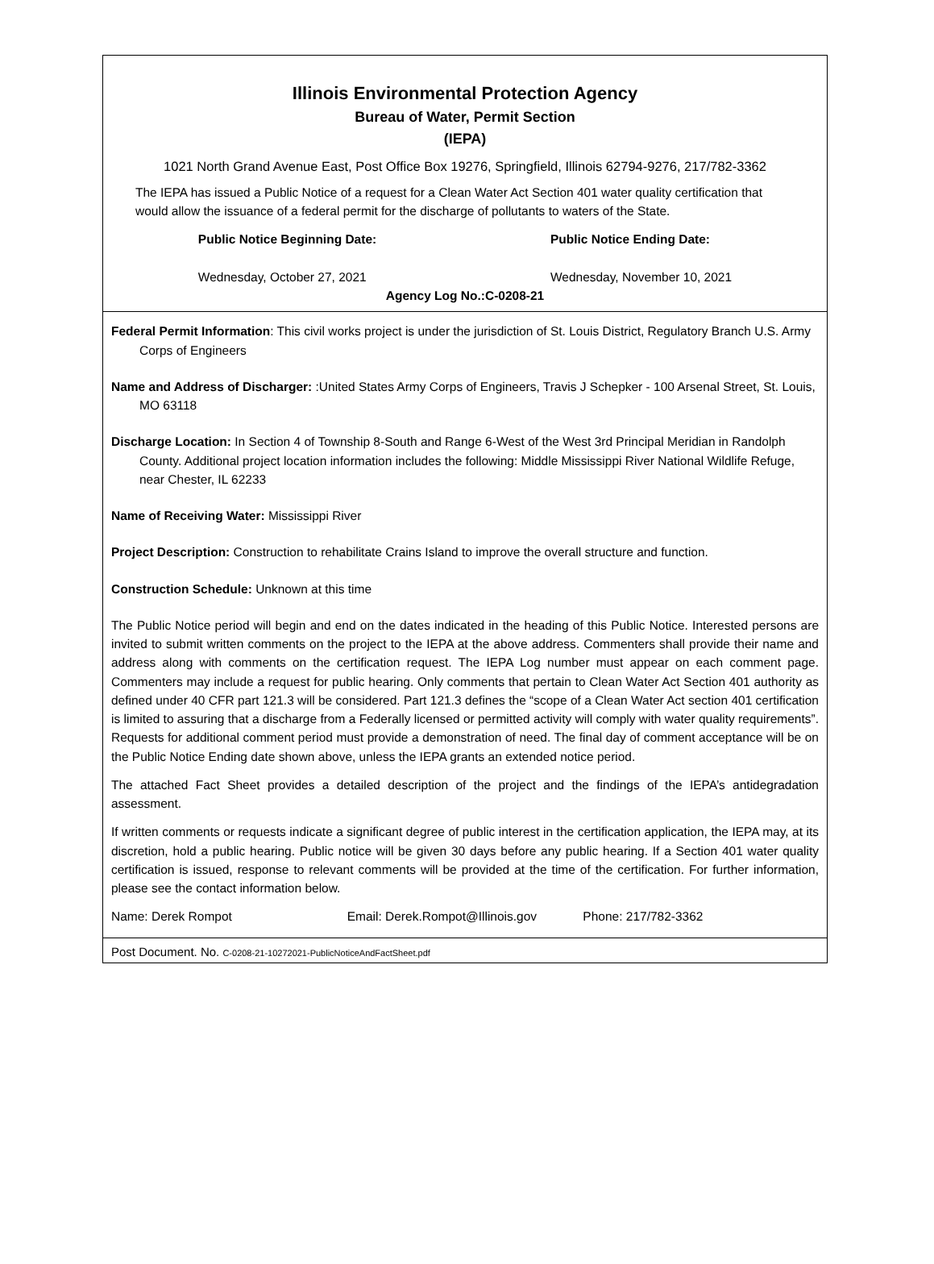Illinois Environmental Protection Agency
Bureau of Water, Permit Section
(IEPA)
1021 North Grand Avenue East, Post Office Box 19276, Springfield, Illinois 62794-9276, 217/782-3362
The IEPA has issued a Public Notice of a request for a Clean Water Act Section 401 water quality certification that would allow the issuance of a federal permit for the discharge of pollutants to waters of the State.
Public Notice Beginning Date:
Wednesday, October 27, 2021
Public Notice Ending Date:
Wednesday, November 10, 2021
Agency Log No.:C-0208-21
Federal Permit Information: This civil works project is under the jurisdiction of St. Louis District, Regulatory Branch U.S. Army Corps of Engineers
Name and Address of Discharger: :United States Army Corps of Engineers, Travis J Schepker - 100 Arsenal Street, St. Louis, MO 63118
Discharge Location: In Section 4 of Township 8-South and Range 6-West of the West 3rd Principal Meridian in Randolph County. Additional project location information includes the following: Middle Mississippi River National Wildlife Refuge, near Chester, IL 62233
Name of Receiving Water: Mississippi River
Project Description: Construction to rehabilitate Crains Island to improve the overall structure and function.
Construction Schedule: Unknown at this time
The Public Notice period will begin and end on the dates indicated in the heading of this Public Notice. Interested persons are invited to submit written comments on the project to the IEPA at the above address. Commenters shall provide their name and address along with comments on the certification request. The IEPA Log number must appear on each comment page. Commenters may include a request for public hearing. Only comments that pertain to Clean Water Act Section 401 authority as defined under 40 CFR part 121.3 will be considered. Part 121.3 defines the “scope of a Clean Water Act section 401 certification is limited to assuring that a discharge from a Federally licensed or permitted activity will comply with water quality requirements”. Requests for additional comment period must provide a demonstration of need. The final day of comment acceptance will be on the Public Notice Ending date shown above, unless the IEPA grants an extended notice period.
The attached Fact Sheet provides a detailed description of the project and the findings of the IEPA’s antidegradation assessment.
If written comments or requests indicate a significant degree of public interest in the certification application, the IEPA may, at its discretion, hold a public hearing. Public notice will be given 30 days before any public hearing. If a Section 401 water quality certification is issued, response to relevant comments will be provided at the time of the certification. For further information, please see the contact information below.
Name: Derek Rompot Email: Derek.Rompot@Illinois.gov Phone: 217/782-3362
Post Document. No. C-0208-21-10272021-PublicNoticeAndFactSheet.pdf